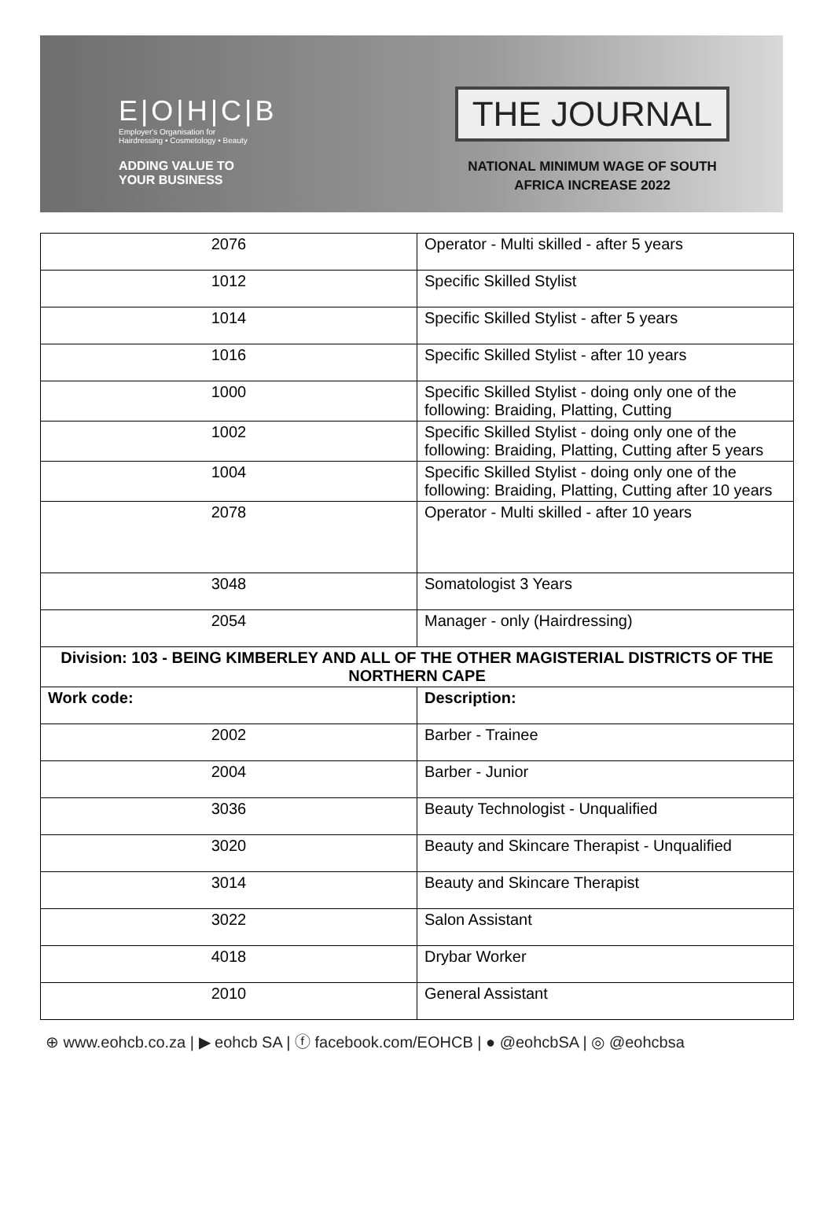E|O|H|C|B
Employer's Organisation for
Hairdressing • Cosmetology • Beauty
ADDING VALUE TO
YOUR BUSINESS
THE JOURNAL
NATIONAL MINIMUM WAGE OF SOUTH
AFRICA INCREASE 2022
| 2076 | Operator - Multi skilled - after 5 years |
| 1012 | Specific Skilled Stylist |
| 1014 | Specific Skilled Stylist - after 5 years |
| 1016 | Specific Skilled Stylist - after 10 years |
| 1000 | Specific Skilled Stylist - doing only one of the following: Braiding, Platting, Cutting |
| 1002 | Specific Skilled Stylist - doing only one of the following: Braiding, Platting, Cutting after 5 years |
| 1004 | Specific Skilled Stylist - doing only one of the following: Braiding, Platting, Cutting after 10 years |
| 2078 | Operator - Multi skilled - after 10 years |
| 3048 | Somatologist 3 Years |
| 2054 | Manager - only (Hairdressing) |
| Division: 103 - BEING KIMBERLEY AND ALL OF THE OTHER MAGISTERIAL DISTRICTS OF THE NORTHERN CAPE | |
| Work code: | Description: |
| 2002 | Barber - Trainee |
| 2004 | Barber - Junior |
| 3036 | Beauty Technologist - Unqualified |
| 3020 | Beauty and Skincare Therapist - Unqualified |
| 3014 | Beauty and Skincare Therapist |
| 3022 | Salon Assistant |
| 4018 | Drybar Worker |
| 2010 | General Assistant |
⊕ www.eohcb.co.za | ▶ eohcb SA | ⓕ facebook.com/EOHCB | ● @eohcbSA | ◎ @eohcbsa